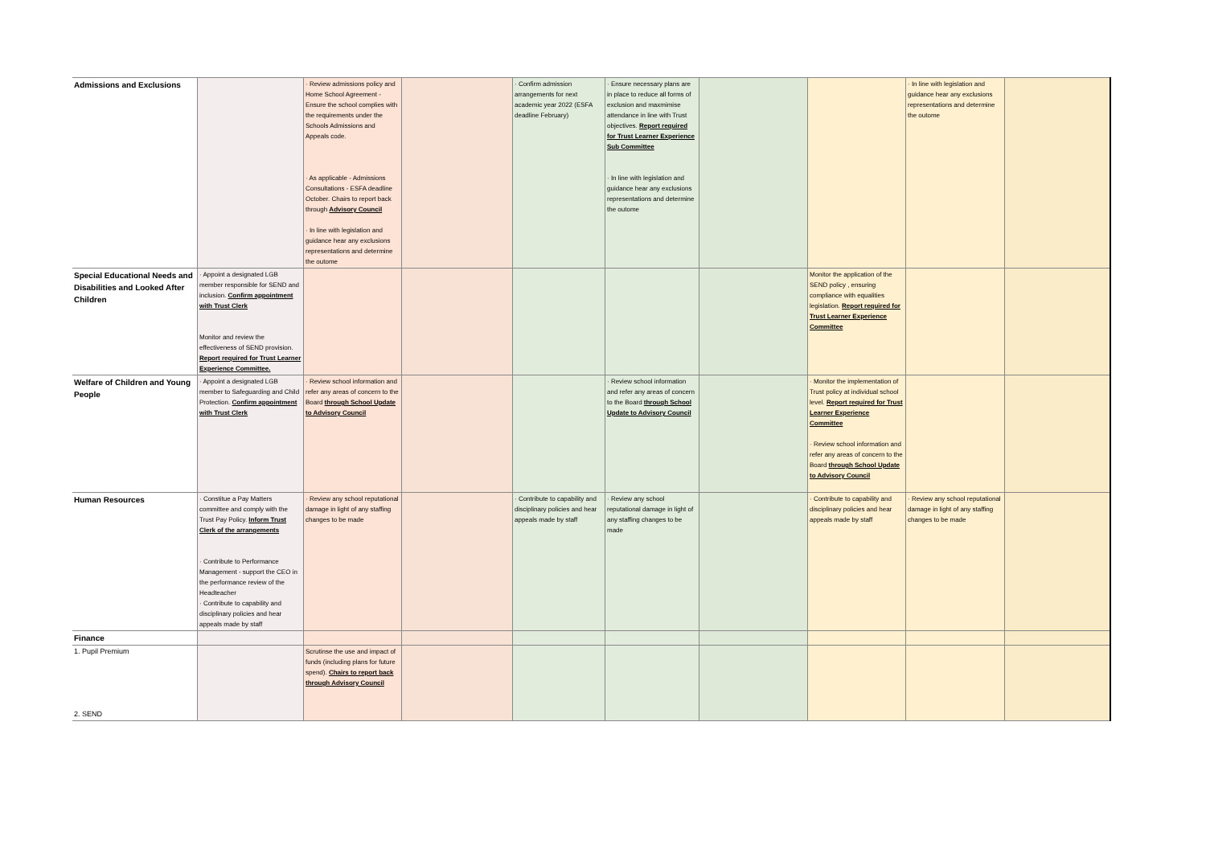| Admissions and Exclusions | | · Review admissions policy and Home School Agreement - Ensure the school complies with the requirements under the Schools Admissions and Appeals code. · As applicable - Admissions Consultations - ESFA deadline October. Chairs to report back through Advisory Council · In line with legislation and guidance hear any exclusions representations and determine the outome | | · Confirm admission arrangements for next academic year 2022 (ESFA deadline February) | · Ensure necessary plans are in place to reduce all forms of exclusion and maxmimise attendance in line with Trust objectives. Report required for Trust Learner Experience Sub Committee · In line with legislation and guidance hear any exclusions representations and determine the outome | | | · In line with legislation and guidance hear any exclusions representations and determine the outome | |
| Special Educational Needs and Disabilities and Looked After Children | · Appoint a designated LGB member responsible for SEND and inclusion. Confirm appointment with Trust Clerk Monitor and review the effectiveness of SEND provision. Report required for Trust Learner Experience Committee. | | | | | | Monitor the application of the SEND policy , ensuring compliance with equalities legislation. Report required for Trust Learner Experience Committee | | |
| Welfare of Children and Young People | · Appoint a designated LGB member to Safeguarding and Child Protection. Confirm appointment with Trust Clerk | · Review school information and refer any areas of concern to the Board through School Update to Advisory Council | | | · Review school information and refer any areas of concern to the Board through School Update to Advisory Council | | · Monitor the implementation of Trust policy at individual school level. Report required for Trust Learner Experience Committee · Review school information and refer any areas of concern to the Board through School Update to Advisory Council | | |
| Human Resources | · Constitue a Pay Matters committee and comply with the Trust Pay Policy. Inform Trust Clerk of the arrangements · Contribute to Performance Management - support the CEO in the performance review of the Headteacher · Contribute to capability and disciplinary policies and hear appeals made by staff | · Review any school reputational damage in light of any staffing changes to be made | | · Contribute to capability and disciplinary policies and hear appeals made by staff | · Review any school reputational damage in light of any staffing changes to be made | | · Contribute to capability and disciplinary policies and hear appeals made by staff | · Review any school reputational damage in light of any staffing changes to be made | |
| Finance | | | | | | | | | |
| 1. Pupil Premium 2. SEND | | Scrutinse the use and impact of funds (including plans for future spend). Chairs to report back through Advisory Council | | | | | | | |